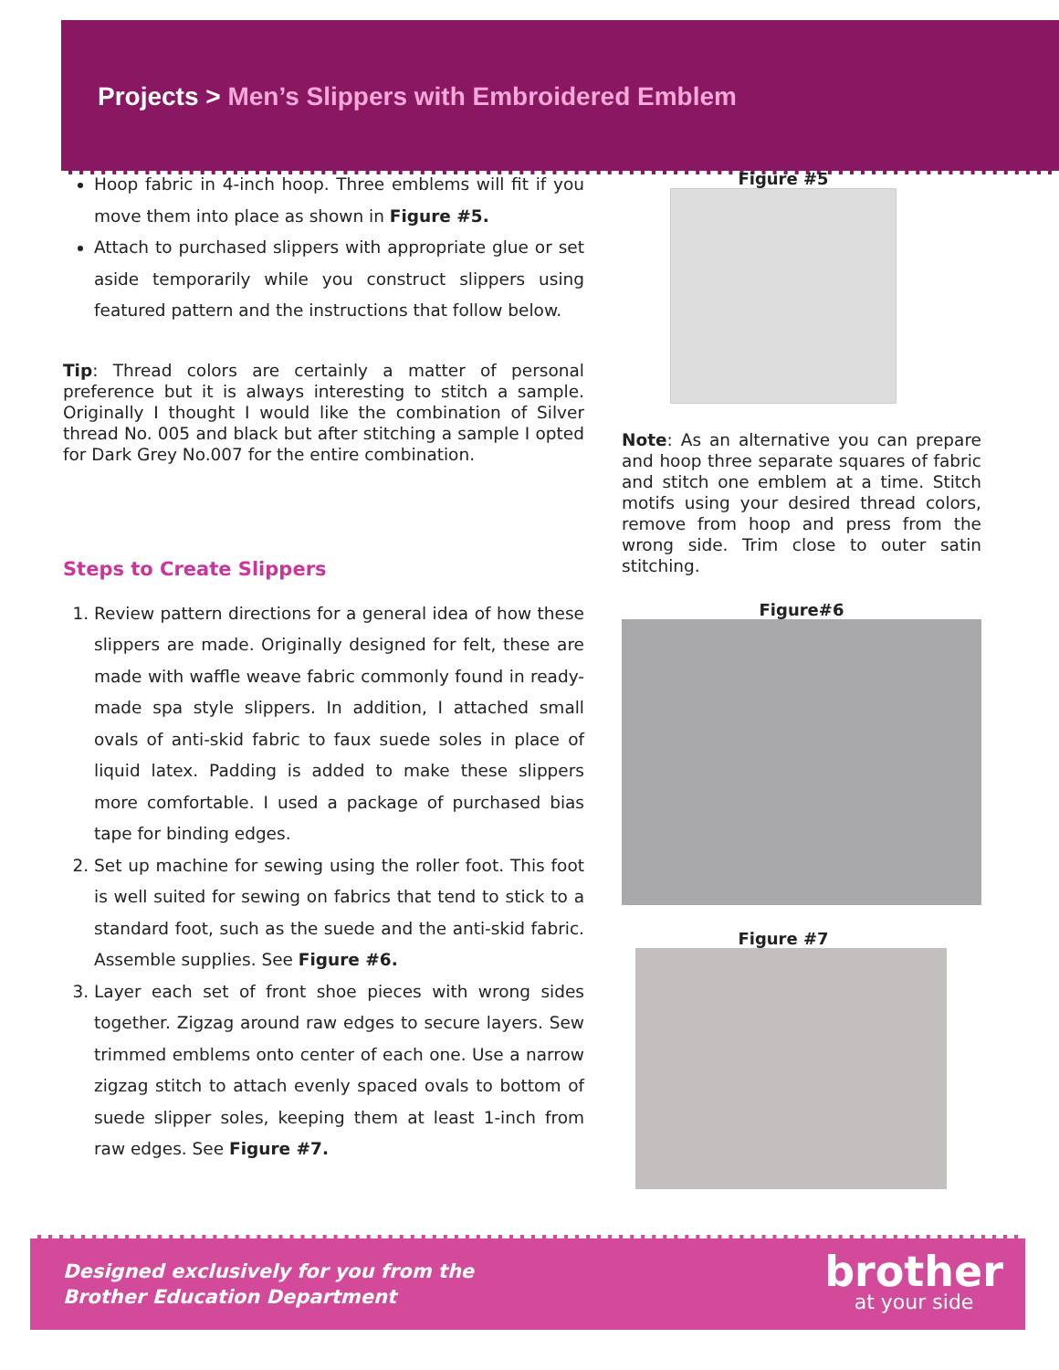Projects > Men’s Slippers with Embroidered Emblem
Hoop fabric in 4-inch hoop. Three emblems will fit if you move them into place as shown in Figure #5.
Attach to purchased slippers with appropriate glue or set aside temporarily while you construct slippers using featured pattern and the instructions that follow below.
Tip: Thread colors are certainly a matter of personal preference but it is always interesting to stitch a sample. Originally I thought I would like the combination of Silver thread No. 005 and black but after stitching a sample I opted for Dark Grey No.007 for the entire combination.
Steps to Create Slippers
1. Review pattern directions for a general idea of how these slippers are made. Originally designed for felt, these are made with waffle weave fabric commonly found in ready-made spa style slippers. In addition, I attached small ovals of anti-skid fabric to faux suede soles in place of liquid latex. Padding is added to make these slippers more comfortable. I used a package of purchased bias tape for binding edges.
2. Set up machine for sewing using the roller foot. This foot is well suited for sewing on fabrics that tend to stick to a standard foot, such as the suede and the anti-skid fabric. Assemble supplies. See Figure #6.
3. Layer each set of front shoe pieces with wrong sides together. Zigzag around raw edges to secure layers. Sew trimmed emblems onto center of each one. Use a narrow zigzag stitch to attach evenly spaced ovals to bottom of suede slipper soles, keeping them at least 1-inch from raw edges. See Figure #7.
Figure #5
Note: As an alternative you can prepare and hoop three separate squares of fabric and stitch one emblem at a time. Stitch motifs using your desired thread colors, remove from hoop and press from the wrong side. Trim close to outer satin stitching.
Figure#6
Figure #7
Designed exclusively for you from the
Brother Education Department
brother
at your side